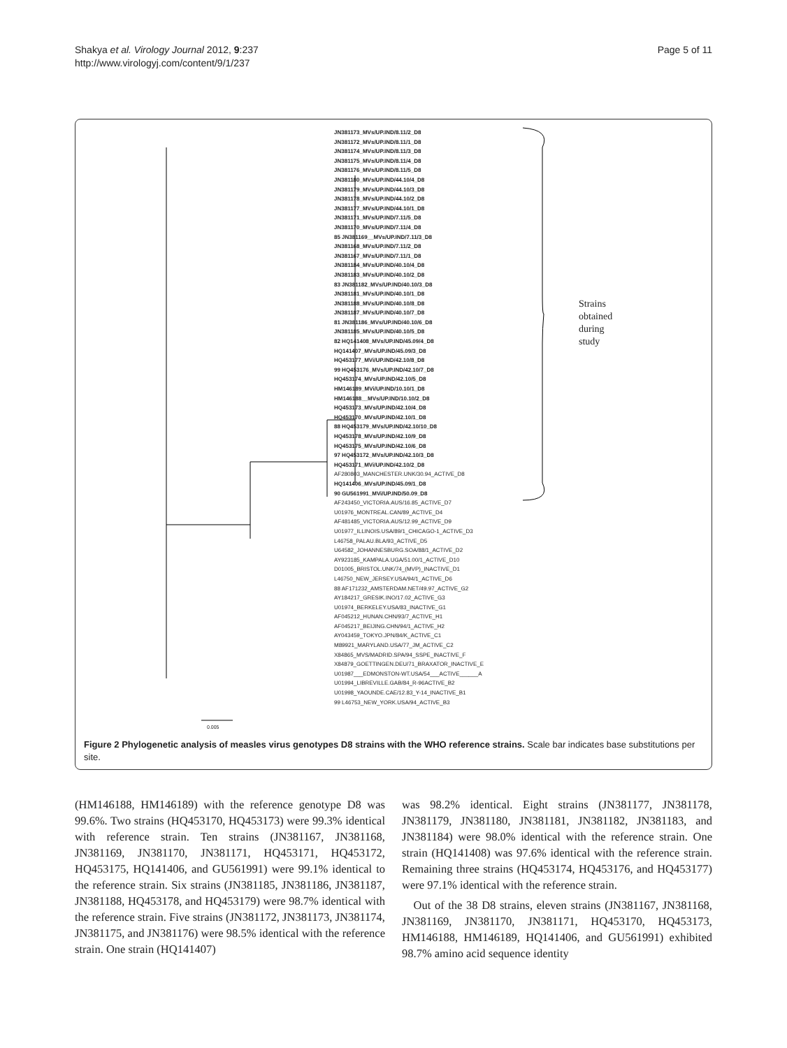Shakya et al. Virology Journal 2012, 9:237
http://www.virologyj.com/content/9/1/237
Page 5 of 11
JN381173_MVs/UP.IND/8.11/2_D8
JN381172_MVs/UP.IND/8.11/1_D8
JN381174_MVs/UP.IND/8.11/3_D8
JN381175_MVs/UP.IND/8.11/4_D8
JN381176_MVs/UP.IND/8.11/5_D8
JN381180_MVs/UP.IND/44.10/4_D8
JN381179_MVs/UP.IND/44.10/3_D8
JN381178_MVs/UP.IND/44.10/2_D8
JN381177_MVs/UP.IND/44.10/1_D8
JN381171_MVs/UP.IND/7.11/5_D8
JN381170_MVs/UP.IND/7.11/4_D8
85 JN381169__MVs/UP.IND/7.11/3_D8
JN381168_MVs/UP.IND/7.11/2_D8
JN381167_MVs/UP.IND/7.11/1_D8
JN381184_MVs/UP.IND/40.10/4_D8
JN381183_MVs/UP.IND/40.10/2_D8
83 JN381182_MVs/UP.IND/40.10/3_D8
JN381181_MVs/UP.IND/40.10/1_D8
JN381188_MVs/UP.IND/40.10/8_D8
JN381187_MVs/UP.IND/40.10/7_D8
81 JN381186_MVs/UP.IND/40.10/6_D8
JN381185_MVs/UP.IND/40.10/5_D8
82 HQ141408_MVs/UP.IND/45.09/4_D8
HQ141407_MVs/UP.IND/45.09/3_D8
HQ453177_MVi/UP.IND/42.10/8_D8
99 HQ453176_MVs/UP.IND/42.10/7_D8
HQ453174_MVs/UP.IND/42.10/5_D8
HM146189_MVi/UP.IND/10.10/1_D8
HM146188__MVs/UP.IND/10.10/2_D8
HQ453173_MVs/UP.IND/42.10/4_D8
HQ453170_MVs/UP.IND/42.10/1_D8
88 HQ453179_MVs/UP.IND/42.10/10_D8
HQ453178_MVs/UP.IND/42.10/9_D8
HQ453175_MVs/UP.IND/42.10/6_D8
97 HQ453172_MVs/UP.IND/42.10/3_D8
HQ453171_MVi/UP.IND/42.10/2_D8
AF280803_MANCHESTER.UNK/30.94_ACTIVE_D8
HQ141406_MVs/UP.IND/45.09/1_D8
90 GU561991_MVi/UP.IND/50.09_D8
AF243450_VICTORIA.AUS/16.85_ACTIVE_D7
U01976_MONTREAL.CAN/89_ACTIVE_D4
AF481485_VICTORIA.AUS/12.99_ACTIVE_D9
U01977_ILLINOIS.USA/89/1_CHICAGO-1_ACTIVE_D3
L46758_PALAU.BLA/93_ACTIVE_D5
U64582_JOHANNESBURG.SOA/88/1_ACTIVE_D2
AY923185_KAMPALA.UGA/51.00/1_ACTIVE_D10
D01005_BRISTOL.UNK/74_(MVP)_INACTIVE_D1
L46750_NEW_JERSEY.USA/94/1_ACTIVE_D6
88 AF171232_AMSTERDAM.NET/49.97_ACTIVE_G2
AY184217_GRESIK.INO/17.02_ACTIVE_G3
U01974_BERKELEY.USA/83_INACTIVE_G1
AF045212_HUNAN.CHN/93/7_ACTIVE_H1
AF045217_BEIJING.CHN/94/1_ACTIVE_H2
AY043459_TOKYO.JPN/84/K_ACTIVE_C1
M89921_MARYLAND.USA/77_JM_ACTIVE_C2
X84865_MVS/MADRID.SPA/94_SSPE_INACTIVE_F
X84879_GOETTINGEN.DEU/71_BRAXATOR_INACTIVE_E
U01987___EDMONSTON-WT.USA/54___ACTIVE______A
U01994_LIBREVILLE.GAB/84_R-96ACTIVE_B2
U01998_YAOUNDE.CAE/12.83_Y-14_INACTIVE_B1
99 L46753_NEW_YORK.USA/94_ACTIVE_B3
Strains
obtained
during
study
0.005
Figure 2 Phylogenetic analysis of measles virus genotypes D8 strains with the WHO reference strains. Scale bar indicates base substitutions per site.
(HM146188, HM146189) with the reference genotype D8 was 99.6%. Two strains (HQ453170, HQ453173) were 99.3% identical with reference strain. Ten strains (JN381167, JN381168, JN381169, JN381170, JN381171, HQ453171, HQ453172, HQ453175, HQ141406, and GU561991) were 99.1% identical to the reference strain. Six strains (JN381185, JN381186, JN381187, JN381188, HQ453178, and HQ453179) were 98.7% identical with the reference strain. Five strains (JN381172, JN381173, JN381174, JN381175, and JN381176) were 98.5% identical with the reference strain. One strain (HQ141407)
was 98.2% identical. Eight strains (JN381177, JN381178, JN381179, JN381180, JN381181, JN381182, JN381183, and JN381184) were 98.0% identical with the reference strain. One strain (HQ141408) was 97.6% identical with the reference strain. Remaining three strains (HQ453174, HQ453176, and HQ453177) were 97.1% identical with the reference strain.
Out of the 38 D8 strains, eleven strains (JN381167, JN381168, JN381169, JN381170, JN381171, HQ453170, HQ453173, HM146188, HM146189, HQ141406, and GU561991) exhibited 98.7% amino acid sequence identity